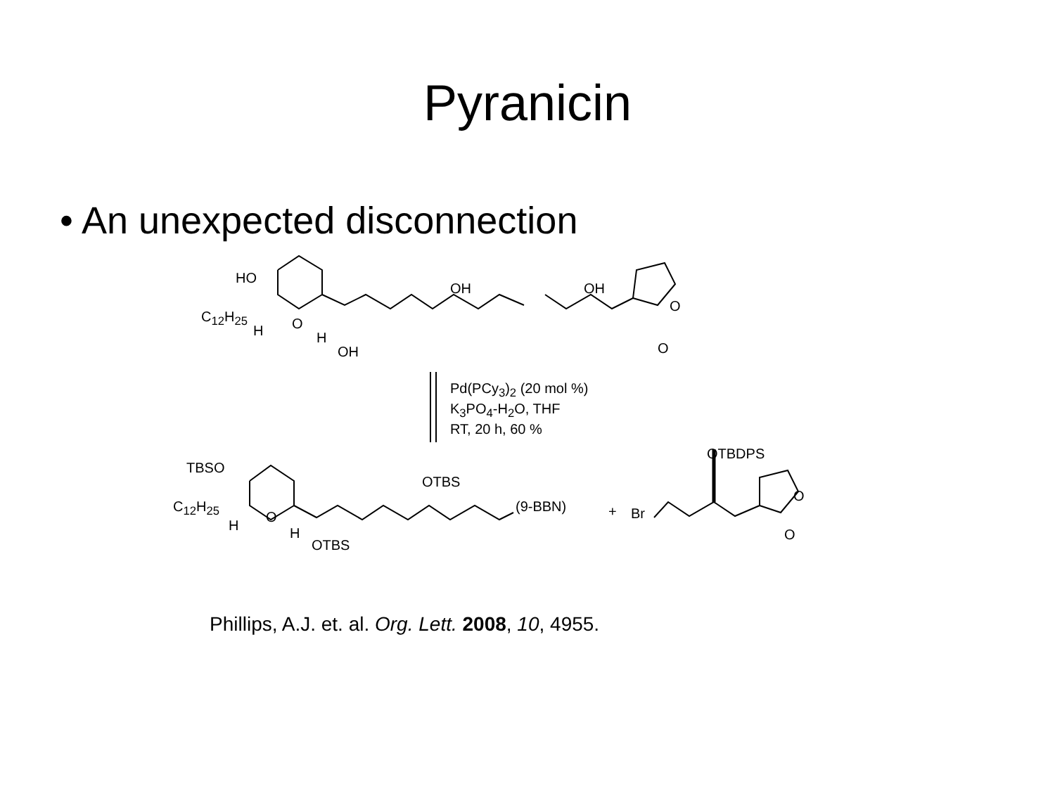Pyranicin
• An unexpected disconnection
HO
C<sub>12</sub>H<sub>25</sub>
H O
H
OH
OH OH
O
O
Pd(PCy<sub>3</sub>)<sub>2</sub> (20 mol %)
K<sub>3</sub>PO<sub>4</sub>-H<sub>2</sub>O, THF
RT, 20 h, 60 %
OTBDPS
TBSO
OTBS
C<sub>12</sub>H<sub>25</sub>
H
O
H
OTBS
(9-BBN) + Br
O
O
Phillips, A.J. et. al. Org. Lett. 2008, 10, 4955.